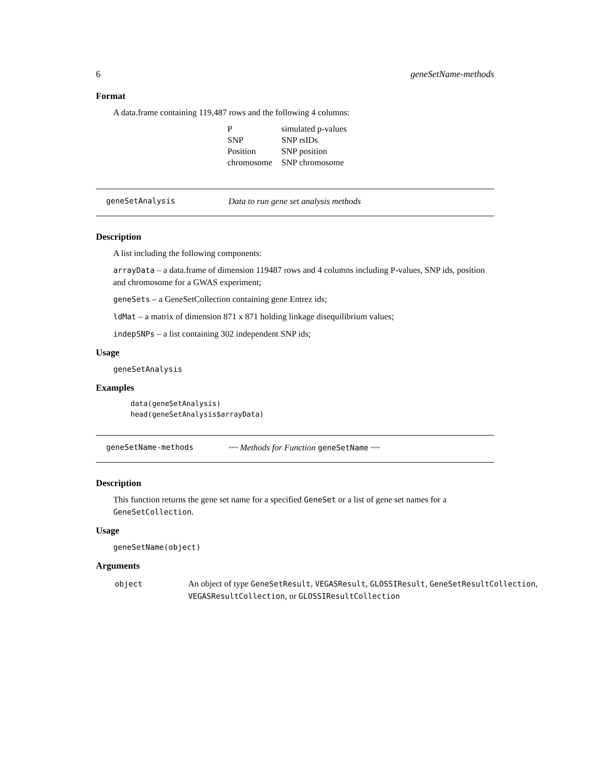6 geneSetName-methods
Format
A data.frame containing 119,487 rows and the following 4 columns:
| P | simulated p-values |
| SNP | SNP rsIDs |
| Position | SNP position |
| chromosome | SNP chromosome |
geneSetAnalysis Data to run gene set analysis methods
Description
A list including the following components:
arrayData – a data.frame of dimension 119487 rows and 4 columns including P-values, SNP ids, position and chromosome for a GWAS experiment;
geneSets – a GeneSetCollection containing gene Entrez ids;
ldMat – a matrix of dimension 871 x 871 holding linkage disequilibrium values;
indepSNPs – a list containing 302 independent SNP ids;
Usage
geneSetAnalysis
Examples
data(geneSetAnalysis) head(geneSetAnalysis$arrayData)
geneSetName-methods ~~ Methods for Function geneSetName ~~
Description
This function returns the gene set name for a specified GeneSet or a list of gene set names for a GeneSetCollection.
Usage
geneSetName(object)
Arguments
| object | An object of type GeneSetResult , VEGASResult , GLOSSIResult , GeneSetResultCollection , VEGASResultCollection , or GLOSSIResultCollection |